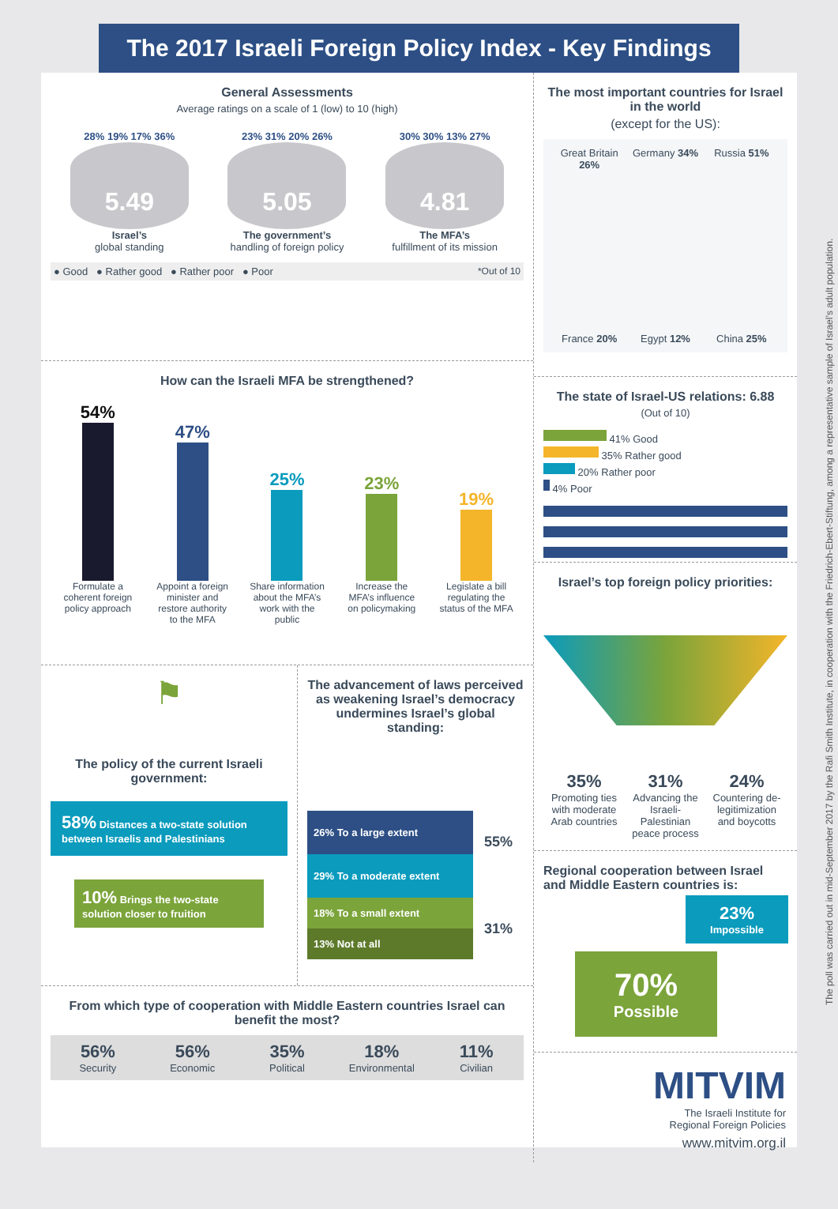The 2017 Israeli Foreign Policy Index - Key Findings
General Assessments
Average ratings on a scale of 1 (low) to 10 (high)
28% 19% 17% 36%
5.49
Israel’s
global standing
23% 31% 20% 26%
5.05
The government’s
handling of foreign policy
30% 30% 13% 27%
4.81
The MFA’s
fulfillment of its mission
● Good ● Rather good ● Rather poor ● Poor *Out of 10
How can the Israeli MFA be strengthened?
54%
47%
25%
23%
19%
Formulate a coherent foreign policy approach
Appoint a foreign minister and restore authority to the MFA
Share information about the MFA’s work with the public
Increase the MFA’s influence on policymaking
Legislate a bill regulating the status of the MFA
⚑
The policy of the current Israeli government:
58% Distances a two-state solution between Israelis and Palestinians
10% Brings the two-state solution closer to fruition
The advancement of laws perceived as weakening Israel’s democracy undermines Israel’s global standing:
26% To a large extent
29% To a moderate extent
18% To a small extent
13% Not at all
55%
31%
From which type of cooperation with Middle Eastern countries Israel can benefit the most?
56%
Security
56%
Economic
35%
Political
18%
Environmental
11%
Civilian
The most important countries for Israel in the world
(except for the US):
Great Britain 26%
Germany 34%
Russia 51%
France 20%
Egypt 12%
China 25%
The state of Israel-US relations: 6.88
(Out of 10)
41% Good
35% Rather good
20% Rather poor
4% Poor
Israel’s top foreign policy priorities:
35%
Promoting ties with moderate Arab countries
31%
Advancing the Israeli-Palestinian peace process
24%
Countering de-legitimization and boycotts
Regional cooperation between Israel and Middle Eastern countries is:
23%
Impossible
70%
Possible
MITVIM
The Israeli Institute for
Regional Foreign Policies
www.mitvim.org.il
The poll was carried out in mid-September 2017 by the Rafi Smith Institute, in cooperation with the Friedrich-Ebert-Stiftung, among a representative sample of Israel’s adult population.